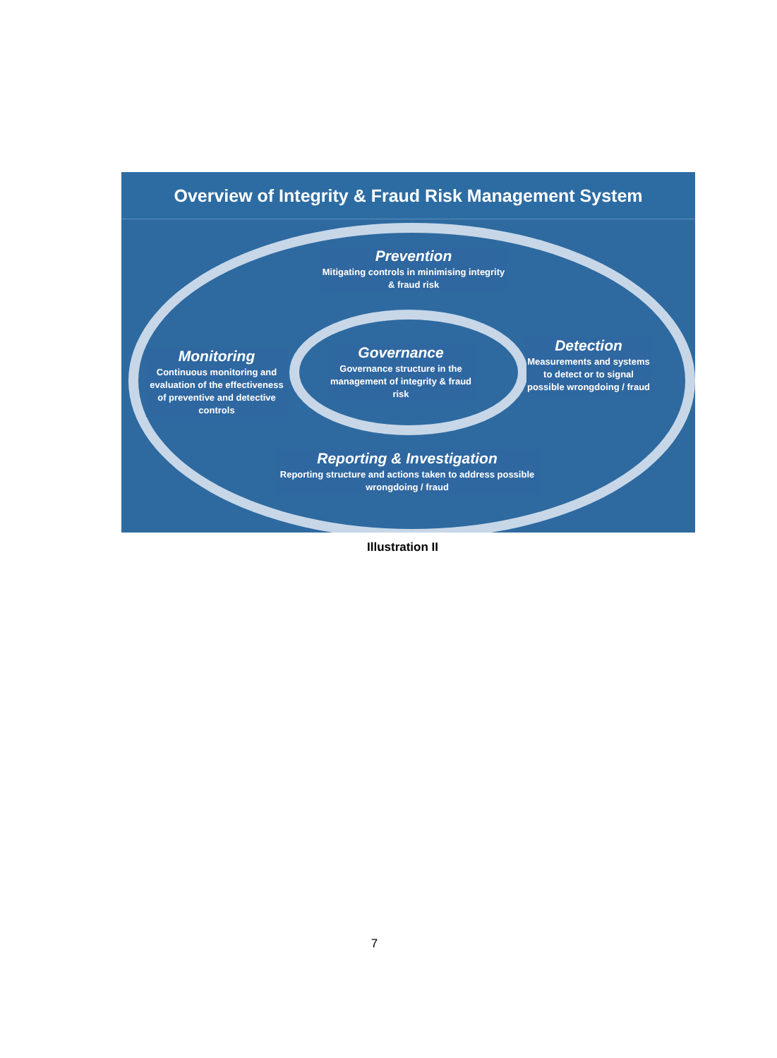Overview of Integrity & Fraud Risk Management System
Prevention
Mitigating controls in minimising integrity & fraud risk
Governance
Governance structure in the management of integrity & fraud risk
Monitoring
Continuous monitoring and evaluation of the effectiveness of preventive and detective controls
Detection
Measurements and systems to detect or to signal possible wrongdoing / fraud
Reporting & Investigation
Reporting structure and actions taken to address possible wrongdoing / fraud
Illustration II
7